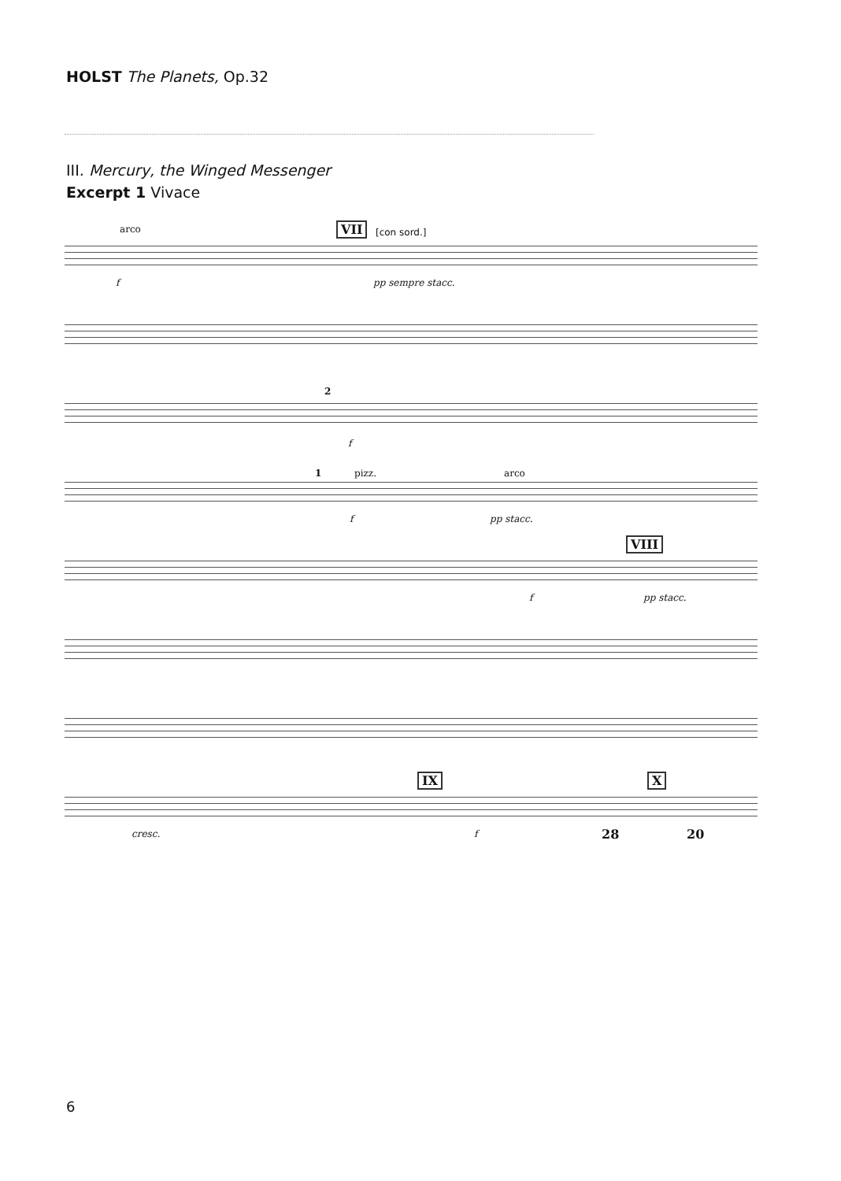HOLST The Planets, Op.32
III. Mercury, the Winged Messenger
Excerpt 1 Vivace
arco VII [con sord.]
f pp sempre stacc.
2
f
1 pizz. arco
f pp stacc.
VIII
f pp stacc.
IX X
cresc. f 28 20
6